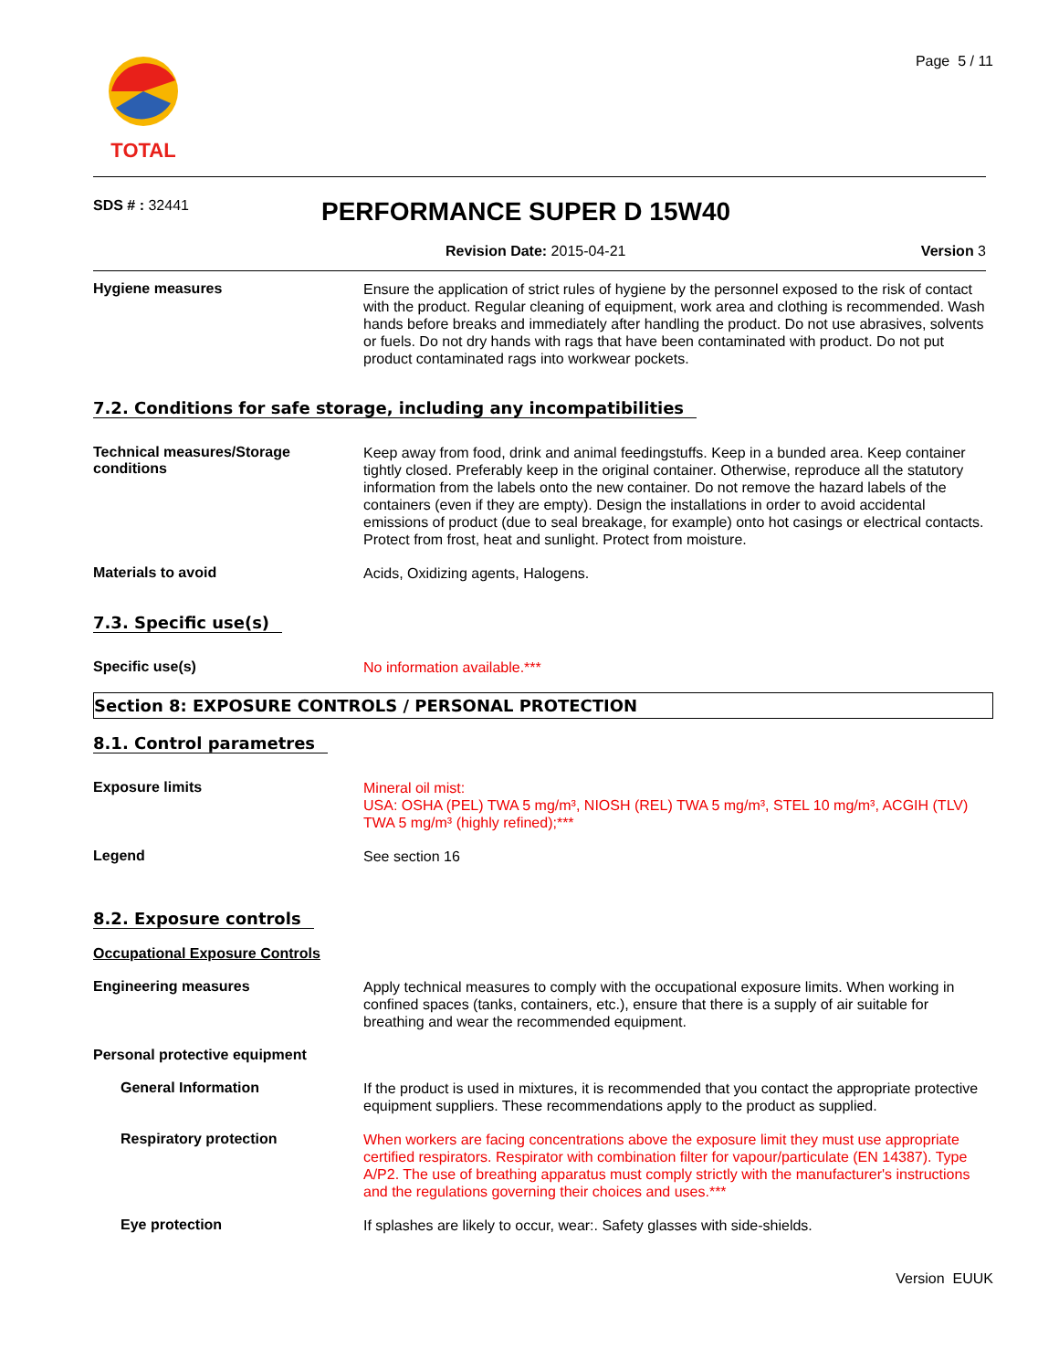TOTAL
Page 5 / 11
SDS # : 32441
PERFORMANCE SUPER D 15W40
Revision Date: 2015-04-21 Version 3
Hygiene measures
Ensure the application of strict rules of hygiene by the personnel exposed to the risk of contact with the product. Regular cleaning of equipment, work area and clothing is recommended. Wash hands before breaks and immediately after handling the product. Do not use abrasives, solvents or fuels. Do not dry hands with rags that have been contaminated with product. Do not put product contaminated rags into workwear pockets.
7.2. Conditions for safe storage, including any incompatibilities
Technical measures/Storage conditions
Keep away from food, drink and animal feedingstuffs. Keep in a bunded area. Keep container tightly closed. Preferably keep in the original container. Otherwise, reproduce all the statutory information from the labels onto the new container. Do not remove the hazard labels of the containers (even if they are empty). Design the installations in order to avoid accidental emissions of product (due to seal breakage, for example) onto hot casings or electrical contacts. Protect from frost, heat and sunlight. Protect from moisture.
Materials to avoid
Acids, Oxidizing agents, Halogens.
7.3. Specific use(s)
Specific use(s)
No information available.***
Section 8: EXPOSURE CONTROLS / PERSONAL PROTECTION
8.1. Control parametres
Exposure limits
Mineral oil mist:
USA: OSHA (PEL) TWA 5 mg/m³, NIOSH (REL) TWA 5 mg/m³, STEL 10 mg/m³, ACGIH (TLV) TWA 5 mg/m³ (highly refined);***
Legend
See section 16
8.2. Exposure controls
Occupational Exposure Controls
Engineering measures
Apply technical measures to comply with the occupational exposure limits. When working in confined spaces (tanks, containers, etc.), ensure that there is a supply of air suitable for breathing and wear the recommended equipment.
Personal protective equipment
General Information
If the product is used in mixtures, it is recommended that you contact the appropriate protective equipment suppliers. These recommendations apply to the product as supplied.
Respiratory protection
When workers are facing concentrations above the exposure limit they must use appropriate certified respirators. Respirator with combination filter for vapour/particulate (EN 14387). Type A/P2. The use of breathing apparatus must comply strictly with the manufacturer's instructions and the regulations governing their choices and uses.***
Eye protection
If splashes are likely to occur, wear:. Safety glasses with side-shields.
Version EUUK